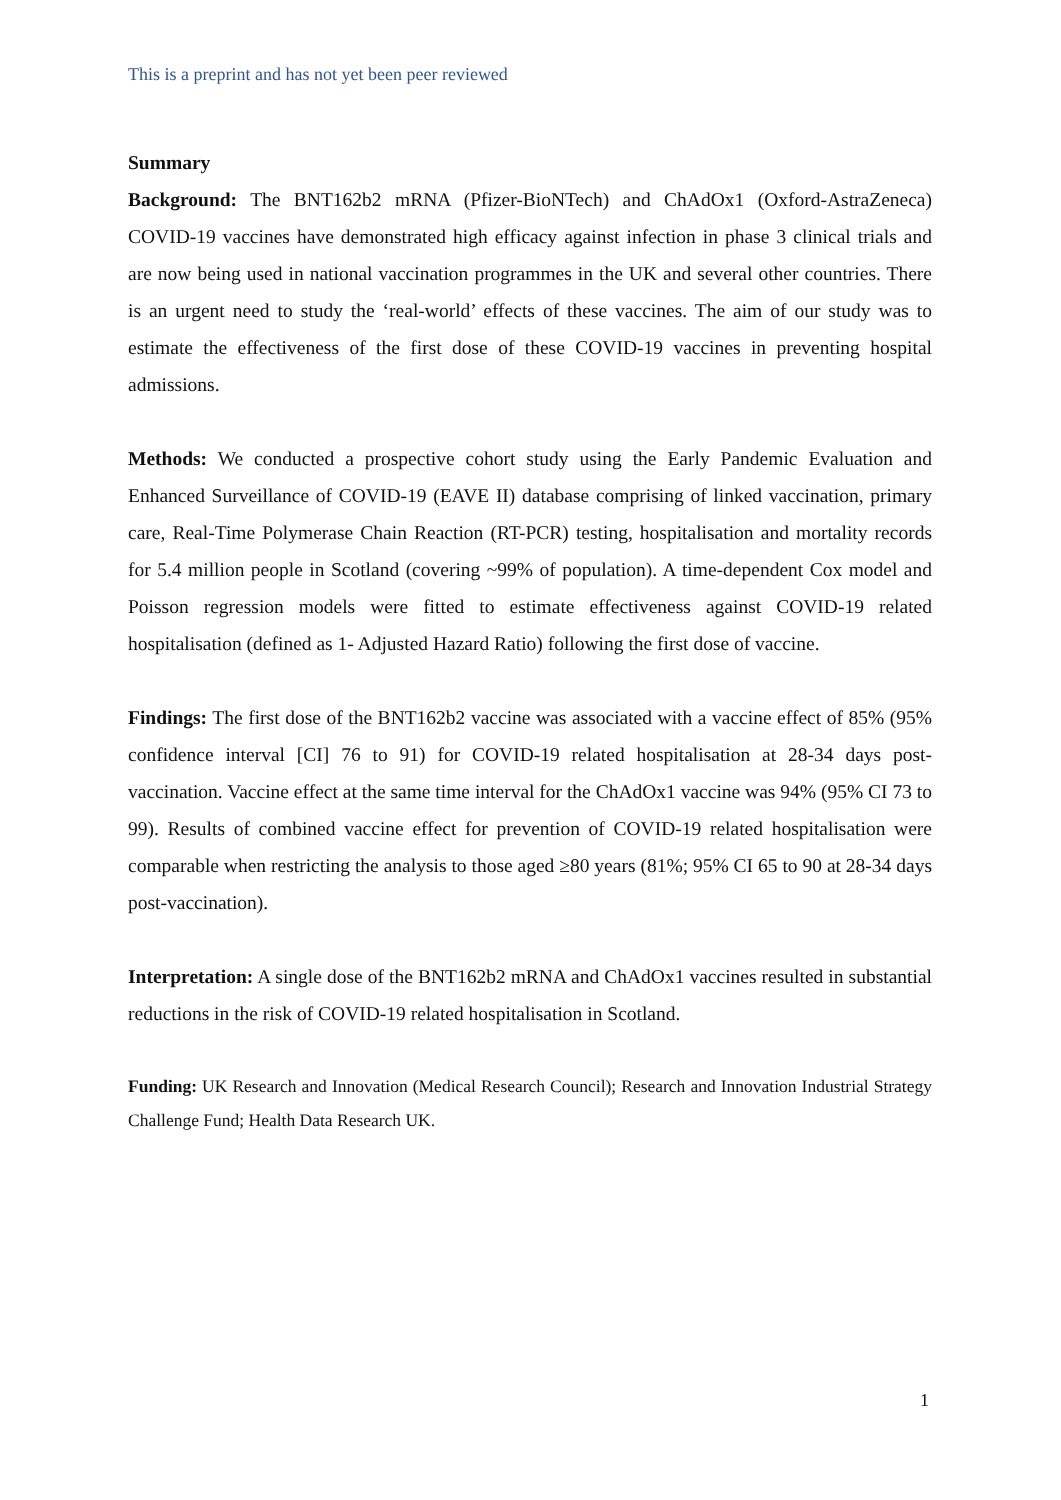This is a preprint and has not yet been peer reviewed
Summary
Background: The BNT162b2 mRNA (Pfizer-BioNTech) and ChAdOx1 (Oxford-AstraZeneca) COVID-19 vaccines have demonstrated high efficacy against infection in phase 3 clinical trials and are now being used in national vaccination programmes in the UK and several other countries. There is an urgent need to study the ‘real-world’ effects of these vaccines. The aim of our study was to estimate the effectiveness of the first dose of these COVID-19 vaccines in preventing hospital admissions.
Methods: We conducted a prospective cohort study using the Early Pandemic Evaluation and Enhanced Surveillance of COVID-19 (EAVE II) database comprising of linked vaccination, primary care, Real-Time Polymerase Chain Reaction (RT-PCR) testing, hospitalisation and mortality records for 5.4 million people in Scotland (covering ~99% of population). A time-dependent Cox model and Poisson regression models were fitted to estimate effectiveness against COVID-19 related hospitalisation (defined as 1- Adjusted Hazard Ratio) following the first dose of vaccine.
Findings: The first dose of the BNT162b2 vaccine was associated with a vaccine effect of 85% (95% confidence interval [CI] 76 to 91) for COVID-19 related hospitalisation at 28-34 days post-vaccination. Vaccine effect at the same time interval for the ChAdOx1 vaccine was 94% (95% CI 73 to 99). Results of combined vaccine effect for prevention of COVID-19 related hospitalisation were comparable when restricting the analysis to those aged ≥80 years (81%; 95% CI 65 to 90 at 28-34 days post-vaccination).
Interpretation: A single dose of the BNT162b2 mRNA and ChAdOx1 vaccines resulted in substantial reductions in the risk of COVID-19 related hospitalisation in Scotland.
Funding: UK Research and Innovation (Medical Research Council); Research and Innovation Industrial Strategy Challenge Fund; Health Data Research UK.
1